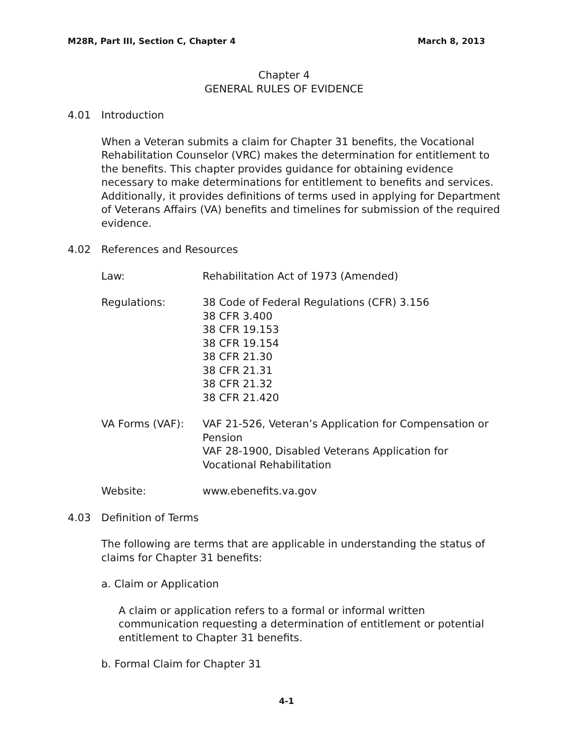M28R, Part III, Section C, Chapter 4 March 8, 2013
Chapter 4
GENERAL RULES OF EVIDENCE
4.01 Introduction
When a Veteran submits a claim for Chapter 31 benefits, the Vocational Rehabilitation Counselor (VRC) makes the determination for entitlement to the benefits. This chapter provides guidance for obtaining evidence necessary to make determinations for entitlement to benefits and services. Additionally, it provides definitions of terms used in applying for Department of Veterans Affairs (VA) benefits and timelines for submission of the required evidence.
4.02 References and Resources
Law: Rehabilitation Act of 1973 (Amended)
Regulations: 38 Code of Federal Regulations (CFR) 3.156
38 CFR 3.400
38 CFR 19.153
38 CFR 19.154
38 CFR 21.30
38 CFR 21.31
38 CFR 21.32
38 CFR 21.420
VA Forms (VAF): VAF 21-526, Veteran’s Application for Compensation or Pension
VAF 28-1900, Disabled Veterans Application for Vocational Rehabilitation
Website: www.ebenefits.va.gov
4.03 Definition of Terms
The following are terms that are applicable in understanding the status of claims for Chapter 31 benefits:
a. Claim or Application
A claim or application refers to a formal or informal written communication requesting a determination of entitlement or potential entitlement to Chapter 31 benefits.
b. Formal Claim for Chapter 31
4-1